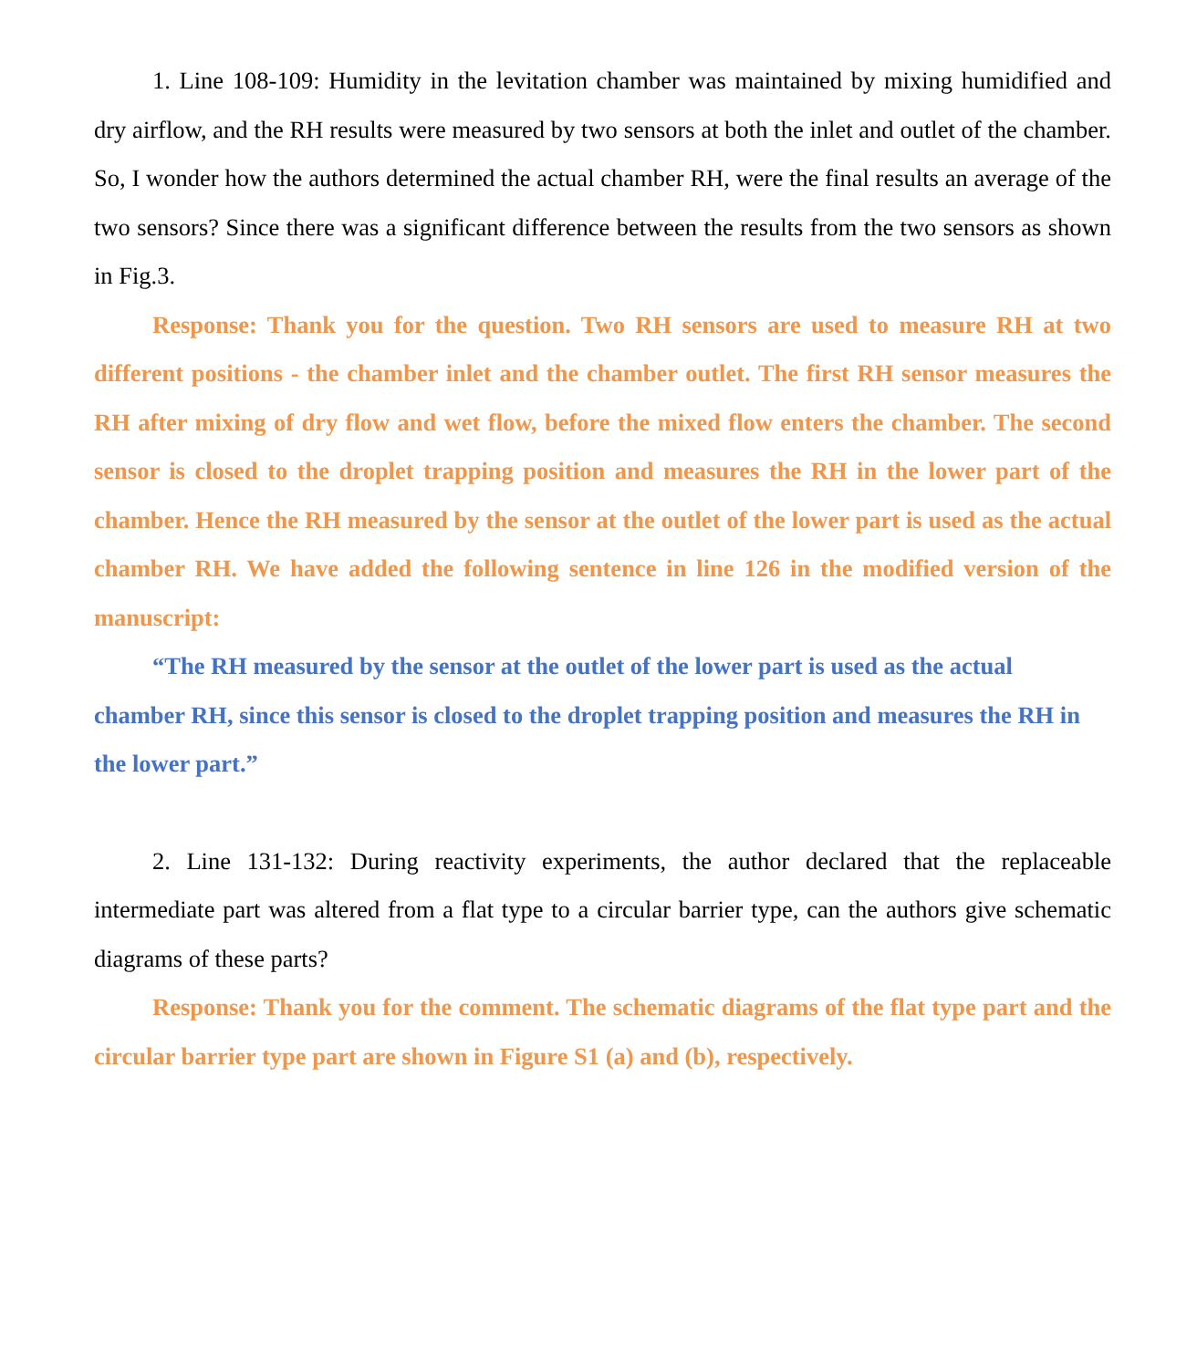1. Line 108-109: Humidity in the levitation chamber was maintained by mixing humidified and dry airflow, and the RH results were measured by two sensors at both the inlet and outlet of the chamber. So, I wonder how the authors determined the actual chamber RH, were the final results an average of the two sensors? Since there was a significant difference between the results from the two sensors as shown in Fig.3.
Response: Thank you for the question. Two RH sensors are used to measure RH at two different positions - the chamber inlet and the chamber outlet. The first RH sensor measures the RH after mixing of dry flow and wet flow, before the mixed flow enters the chamber. The second sensor is closed to the droplet trapping position and measures the RH in the lower part of the chamber. Hence the RH measured by the sensor at the outlet of the lower part is used as the actual chamber RH. We have added the following sentence in line 126 in the modified version of the manuscript:
“The RH measured by the sensor at the outlet of the lower part is used as the actual chamber RH, since this sensor is closed to the droplet trapping position and measures the RH in the lower part.”
2. Line 131-132: During reactivity experiments, the author declared that the replaceable intermediate part was altered from a flat type to a circular barrier type, can the authors give schematic diagrams of these parts?
Response: Thank you for the comment. The schematic diagrams of the flat type part and the circular barrier type part are shown in Figure S1 (a) and (b), respectively.